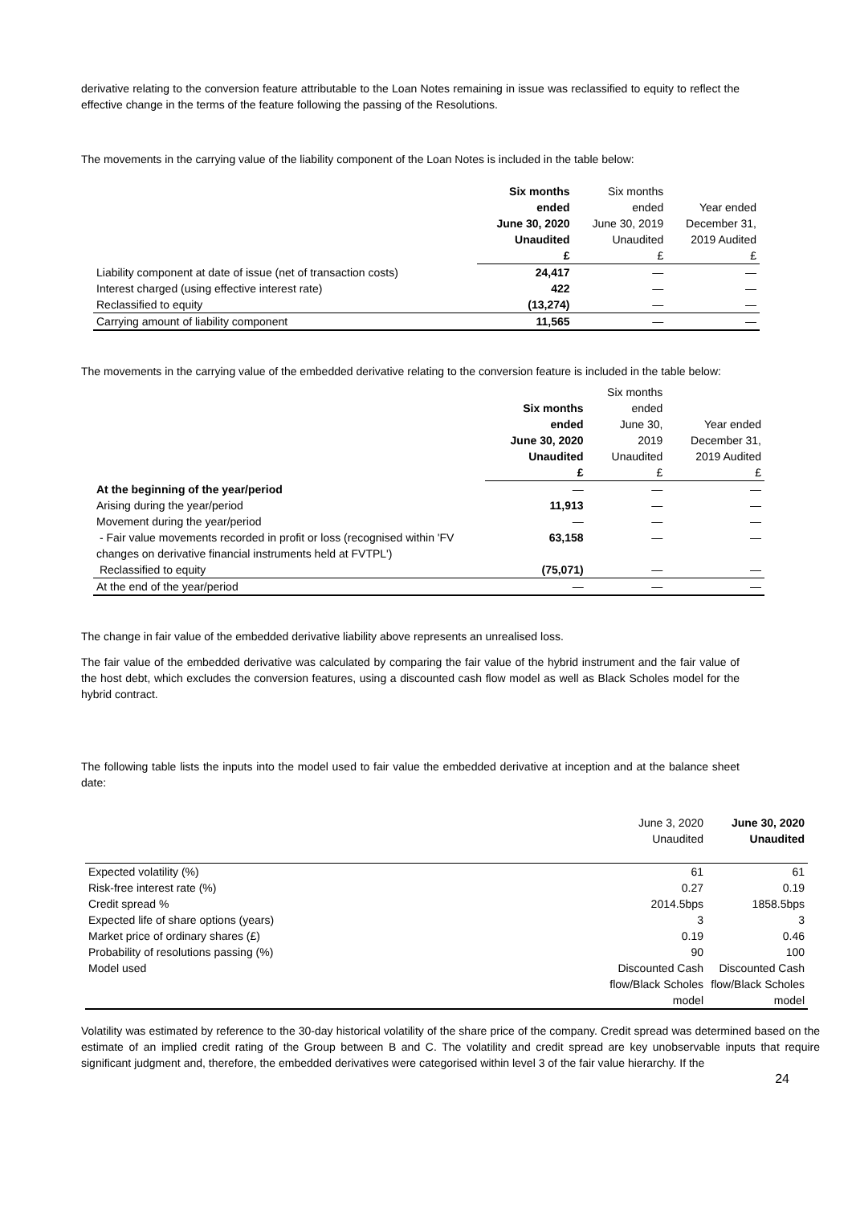derivative relating to the conversion feature attributable to the Loan Notes remaining in issue was reclassified to equity to reflect the effective change in the terms of the feature following the passing of the Resolutions.
The movements in the carrying value of the liability component of the Loan Notes is included in the table below:
| | Six months | Six months | |
| | ended | ended | Year ended |
| | June 30, 2020 | June 30, 2019 | December 31, |
| | Unaudited | Unaudited | 2019 Audited |
| | £ | £ | £ |
| Liability component at date of issue (net of transaction costs) | 24,417 | — | — |
| Interest charged (using effective interest rate) | 422 | — | — |
| Reclassified to equity | (13,274) | — | — |
| Carrying amount of liability component | 11,565 | — | — |
The movements in the carrying value of the embedded derivative relating to the conversion feature is included in the table below:
| | | Six months | |
| | Six months | ended | |
| | ended | June 30, | Year ended |
| | June 30, 2020 | 2019 | December 31, |
| | Unaudited | Unaudited | 2019 Audited |
| | £ | £ | £ |
| At the beginning of the year/period | — | — | — |
| Arising during the year/period | 11,913 | — | — |
| Movement during the year/period | — | — | — |
| - Fair value movements recorded in profit or loss (recognised within 'FV changes on derivative financial instruments held at FVTPL') | 63,158 | — | — |
| Reclassified to equity | (75,071) | — | — |
| At the end of the year/period | — | — | — |
The change in fair value of the embedded derivative liability above represents an unrealised loss.
The fair value of the embedded derivative was calculated by comparing the fair value of the hybrid instrument and the fair value of the host debt, which excludes the conversion features, using a discounted cash flow model as well as Black Scholes model for the hybrid contract.
The following table lists the inputs into the model used to fair value the embedded derivative at inception and at the balance sheet date:
| | June 3, 2020 | June 30, 2020 |
| | Unaudited | Unaudited |
| Expected volatility (%) | 61 | 61 |
| Risk-free interest rate (%) | 0.27 | 0.19 |
| Credit spread % | 2014.5bps | 1858.5bps |
| Expected life of share options (years) | 3 | 3 |
| Market price of ordinary shares (£) | 0.19 | 0.46 |
| Probability of resolutions passing (%) | 90 | 100 |
| Model used | Discounted Cash flow/Black Scholes model | Discounted Cash flow/Black Scholes model |
Volatility was estimated by reference to the 30-day historical volatility of the share price of the company. Credit spread was determined based on the estimate of an implied credit rating of the Group between B and C. The volatility and credit spread are key unobservable inputs that require significant judgment and, therefore, the embedded derivatives were categorised within level 3 of the fair value hierarchy. If the
24